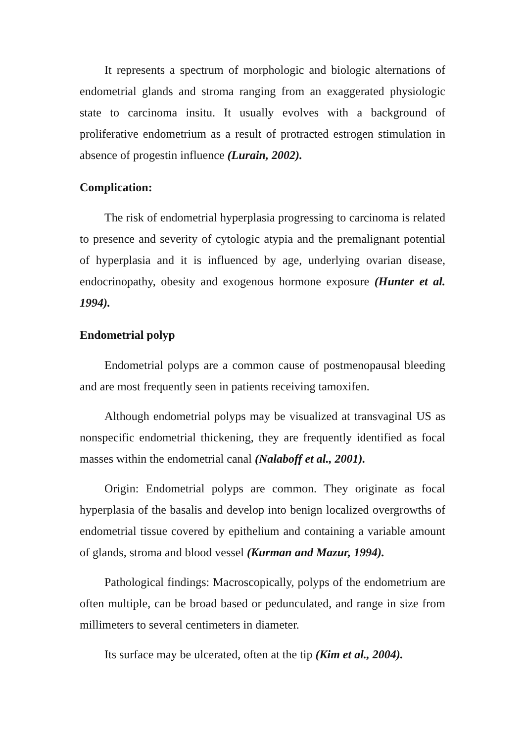It represents a spectrum of morphologic and biologic alternations of endometrial glands and stroma ranging from an exaggerated physiologic state to carcinoma insitu. It usually evolves with a background of proliferative endometrium as a result of protracted estrogen stimulation in absence of progestin influence (Lurain, 2002).
Complication:
The risk of endometrial hyperplasia progressing to carcinoma is related to presence and severity of cytologic atypia and the premalignant potential of hyperplasia and it is influenced by age, underlying ovarian disease, endocrinopathy, obesity and exogenous hormone exposure (Hunter et al. 1994).
Endometrial polyp
Endometrial polyps are a common cause of postmenopausal bleeding and are most frequently seen in patients receiving tamoxifen.
Although endometrial polyps may be visualized at transvaginal US as nonspecific endometrial thickening, they are frequently identified as focal masses within the endometrial canal (Nalaboff et al., 2001).
Origin: Endometrial polyps are common. They originate as focal hyperplasia of the basalis and develop into benign localized overgrowths of endometrial tissue covered by epithelium and containing a variable amount of glands, stroma and blood vessel (Kurman and Mazur, 1994).
Pathological findings: Macroscopically, polyps of the endometrium are often multiple, can be broad based or pedunculated, and range in size from millimeters to several centimeters in diameter.
Its surface may be ulcerated, often at the tip (Kim et al., 2004).